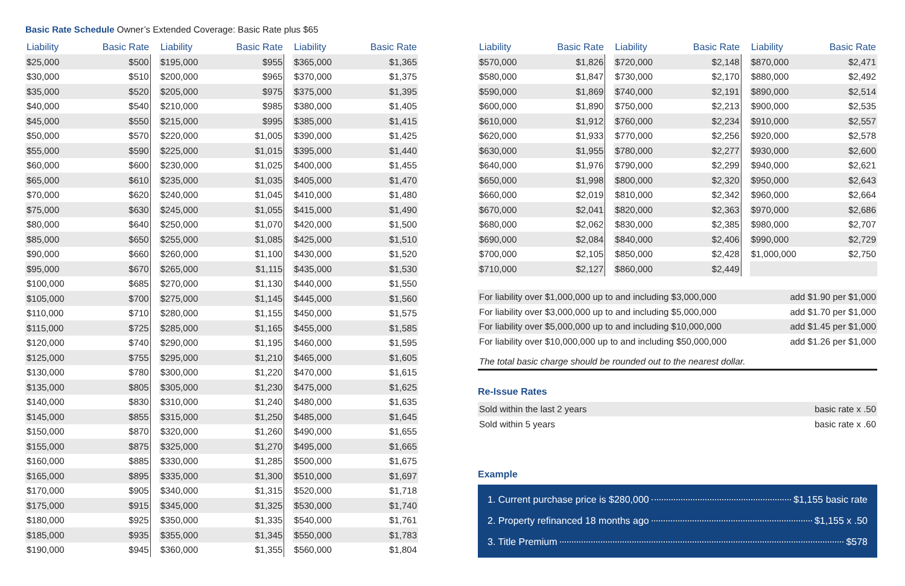Basic Rate Schedule Owner’s Extended Coverage: Basic Rate plus $65
| Liability | Basic Rate |
| --- | --- |
| $25,000 | $500 |
| $30,000 | $510 |
| $35,000 | $520 |
| $40,000 | $540 |
| $45,000 | $550 |
| $50,000 | $570 |
| $55,000 | $590 |
| $60,000 | $600 |
| $65,000 | $610 |
| $70,000 | $620 |
| $75,000 | $630 |
| $80,000 | $640 |
| $85,000 | $650 |
| $90,000 | $660 |
| $95,000 | $670 |
| $100,000 | $685 |
| $105,000 | $700 |
| $110,000 | $710 |
| $115,000 | $725 |
| $120,000 | $740 |
| $125,000 | $755 |
| $130,000 | $780 |
| $135,000 | $805 |
| $140,000 | $830 |
| $145,000 | $855 |
| $150,000 | $870 |
| $155,000 | $875 |
| $160,000 | $885 |
| $165,000 | $895 |
| $170,000 | $905 |
| $175,000 | $915 |
| $180,000 | $925 |
| $185,000 | $935 |
| $190,000 | $945 |
| Liability | Basic Rate |
| --- | --- |
| $195,000 | $955 |
| $200,000 | $965 |
| $205,000 | $975 |
| $210,000 | $985 |
| $215,000 | $995 |
| $220,000 | $1,005 |
| $225,000 | $1,015 |
| $230,000 | $1,025 |
| $235,000 | $1,035 |
| $240,000 | $1,045 |
| $245,000 | $1,055 |
| $250,000 | $1,070 |
| $255,000 | $1,085 |
| $260,000 | $1,100 |
| $265,000 | $1,115 |
| $270,000 | $1,130 |
| $275,000 | $1,145 |
| $280,000 | $1,155 |
| $285,000 | $1,165 |
| $290,000 | $1,195 |
| $295,000 | $1,210 |
| $300,000 | $1,220 |
| $305,000 | $1,230 |
| $310,000 | $1,240 |
| $315,000 | $1,250 |
| $320,000 | $1,260 |
| $325,000 | $1,270 |
| $330,000 | $1,285 |
| $335,000 | $1,300 |
| $340,000 | $1,315 |
| $345,000 | $1,325 |
| $350,000 | $1,335 |
| $355,000 | $1,345 |
| $360,000 | $1,355 |
| Liability | Basic Rate |
| --- | --- |
| $365,000 | $1,365 |
| $370,000 | $1,375 |
| $375,000 | $1,395 |
| $380,000 | $1,405 |
| $385,000 | $1,415 |
| $390,000 | $1,425 |
| $395,000 | $1,440 |
| $400,000 | $1,455 |
| $405,000 | $1,470 |
| $410,000 | $1,480 |
| $415,000 | $1,490 |
| $420,000 | $1,500 |
| $425,000 | $1,510 |
| $430,000 | $1,520 |
| $435,000 | $1,530 |
| $440,000 | $1,550 |
| $445,000 | $1,560 |
| $450,000 | $1,575 |
| $455,000 | $1,585 |
| $460,000 | $1,595 |
| $465,000 | $1,605 |
| $470,000 | $1,615 |
| $475,000 | $1,625 |
| $480,000 | $1,635 |
| $485,000 | $1,645 |
| $490,000 | $1,655 |
| $495,000 | $1,665 |
| $500,000 | $1,675 |
| $510,000 | $1,697 |
| $520,000 | $1,718 |
| $530,000 | $1,740 |
| $540,000 | $1,761 |
| $550,000 | $1,783 |
| $560,000 | $1,804 |
| Liability | Basic Rate |
| --- | --- |
| $570,000 | $1,826 |
| $580,000 | $1,847 |
| $590,000 | $1,869 |
| $600,000 | $1,890 |
| $610,000 | $1,912 |
| $620,000 | $1,933 |
| $630,000 | $1,955 |
| $640,000 | $1,976 |
| $650,000 | $1,998 |
| $660,000 | $2,019 |
| $670,000 | $2,041 |
| $680,000 | $2,062 |
| $690,000 | $2,084 |
| $700,000 | $2,105 |
| $710,000 | $2,127 |
| Liability | Basic Rate |
| --- | --- |
| $720,000 | $2,148 |
| $730,000 | $2,170 |
| $740,000 | $2,191 |
| $750,000 | $2,213 |
| $760,000 | $2,234 |
| $770,000 | $2,256 |
| $780,000 | $2,277 |
| $790,000 | $2,299 |
| $800,000 | $2,320 |
| $810,000 | $2,342 |
| $820,000 | $2,363 |
| $830,000 | $2,385 |
| $840,000 | $2,406 |
| $850,000 | $2,428 |
| $860,000 | $2,449 |
| Liability | Basic Rate |
| --- | --- |
| $870,000 | $2,471 |
| $880,000 | $2,492 |
| $890,000 | $2,514 |
| $900,000 | $2,535 |
| $910,000 | $2,557 |
| $920,000 | $2,578 |
| $930,000 | $2,600 |
| $940,000 | $2,621 |
| $950,000 | $2,643 |
| $960,000 | $2,664 |
| $970,000 | $2,686 |
| $980,000 | $2,707 |
| $990,000 | $2,729 |
| $1,000,000 | $2,750 |
| For liability over $1,000,000 up to and including $3,000,000 | add $1.90 per $1,000 |
| For liability over $3,000,000 up to and including $5,000,000 | add $1.70 per $1,000 |
| For liability over $5,000,000 up to and including $10,000,000 | add $1.45 per $1,000 |
| For liability over $10,000,000 up to and including $50,000,000 | add $1.26 per $1,000 |
The total basic charge should be rounded out to the nearest dollar.
Re-Issue Rates
| Sold within the last 2 years | basic rate x .50 |
| Sold within 5 years | basic rate x .60 |
Example
1. Current purchase price is $280,000 $1,155 basic rate
2. Property refinanced 18 months ago $1,155 x .50
3. Title Premium $578